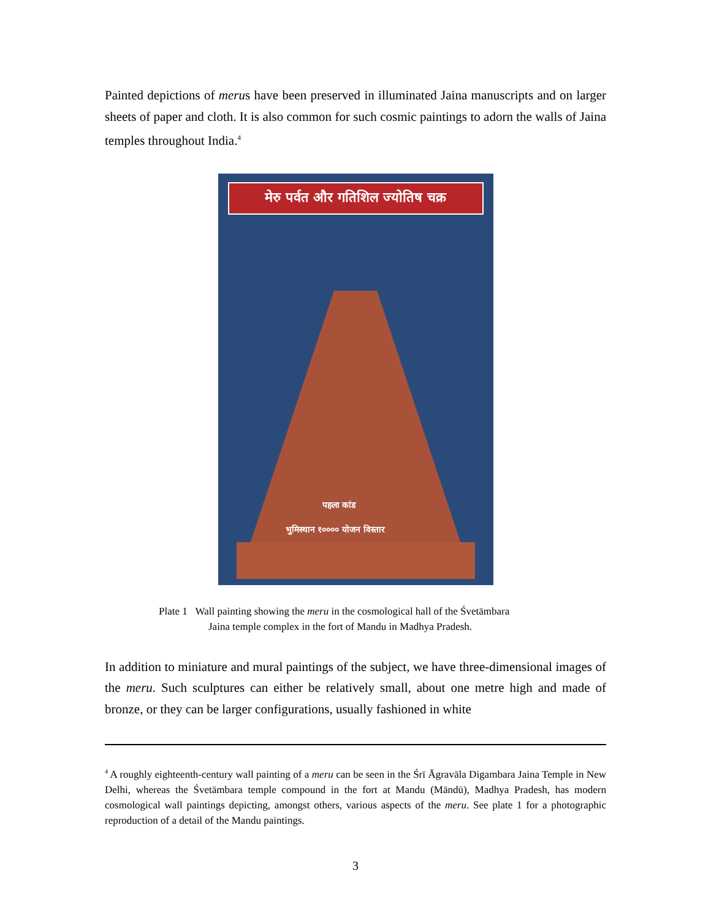Painted depictions of merus have been preserved in illuminated Jaina manuscripts and on larger sheets of paper and cloth. It is also common for such cosmic paintings to adorn the walls of Jaina temples throughout India.<sup>4</sup>
मेरु पर्वत और गतिशिल ज्योतिष चक्र
पहला कांड
भुमिस्थान १०००० योजन विस्तार
Plate 1 Wall painting showing the meru in the cosmological hall of the Śvetāmbara
Jaina temple complex in the fort of Mandu in Madhya Pradesh.
In addition to miniature and mural paintings of the subject, we have three-dimensional images of the meru. Such sculptures can either be relatively small, about one metre high and made of bronze, or they can be larger configurations, usually fashioned in white
<sup>4</sup> A roughly eighteenth-century wall painting of a meru can be seen in the Śrī Āgravāla Digambara Jaina Temple in New Delhi, whereas the Śvetāmbara temple compound in the fort at Mandu (Māndū), Madhya Pradesh, has modern cosmological wall paintings depicting, amongst others, various aspects of the meru. See plate 1 for a photographic reproduction of a detail of the Mandu paintings.
3